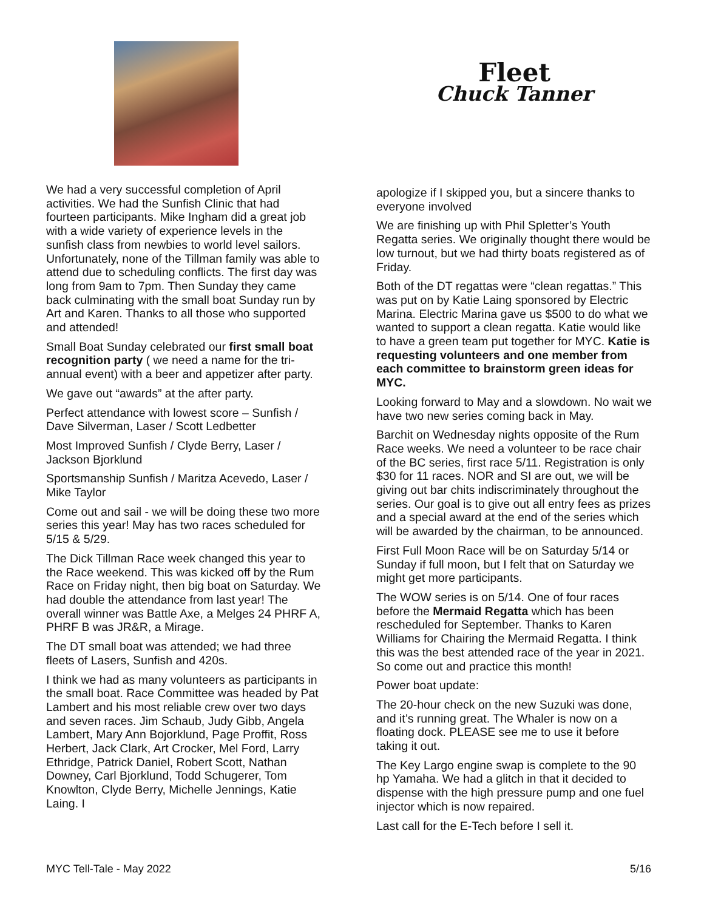We had a very successful completion of April activities. We had the Sunfish Clinic that had fourteen participants. Mike Ingham did a great job with a wide variety of experience levels in the sunfish class from newbies to world level sailors. Unfortunately, none of the Tillman family was able to attend due to scheduling conflicts. The first day was long from 9am to 7pm. Then Sunday they came back culminating with the small boat Sunday run by Art and Karen. Thanks to all those who supported and attended!
Small Boat Sunday celebrated our first small boat recognition party ( we need a name for the tri-annual event) with a beer and appetizer after party.
We gave out “awards” at the after party.
Perfect attendance with lowest score – Sunfish / Dave Silverman, Laser / Scott Ledbetter
Most Improved Sunfish / Clyde Berry, Laser / Jackson Bjorklund
Sportsmanship Sunfish / Maritza Acevedo, Laser / Mike Taylor
Come out and sail - we will be doing these two more series this year! May has two races scheduled for 5/15 & 5/29.
The Dick Tillman Race week changed this year to the Race weekend. This was kicked off by the Rum Race on Friday night, then big boat on Saturday. We had double the attendance from last year! The overall winner was Battle Axe, a Melges 24 PHRF A, PHRF B was JR&R, a Mirage.
The DT small boat was attended; we had three fleets of Lasers, Sunfish and 420s.
I think we had as many volunteers as participants in the small boat. Race Committee was headed by Pat Lambert and his most reliable crew over two days and seven races. Jim Schaub, Judy Gibb, Angela Lambert, Mary Ann Bojorklund, Page Proffit, Ross Herbert, Jack Clark, Art Crocker, Mel Ford, Larry Ethridge, Patrick Daniel, Robert Scott, Nathan Downey, Carl Bjorklund, Todd Schugerer, Tom Knowlton, Clyde Berry, Michelle Jennings, Katie Laing. I
Fleet
Chuck Tanner
apologize if I skipped you, but a sincere thanks to everyone involved
We are finishing up with Phil Spletter’s Youth Regatta series. We originally thought there would be low turnout, but we had thirty boats registered as of Friday.
Both of the DT regattas were “clean regattas.” This was put on by Katie Laing sponsored by Electric Marina. Electric Marina gave us $500 to do what we wanted to support a clean regatta. Katie would like to have a green team put together for MYC. Katie is requesting volunteers and one member from each committee to brainstorm green ideas for MYC.
Looking forward to May and a slowdown. No wait we have two new series coming back in May.
Barchit on Wednesday nights opposite of the Rum Race weeks. We need a volunteer to be race chair of the BC series, first race 5/11. Registration is only $30 for 11 races. NOR and SI are out, we will be giving out bar chits indiscriminately throughout the series. Our goal is to give out all entry fees as prizes and a special award at the end of the series which will be awarded by the chairman, to be announced.
First Full Moon Race will be on Saturday 5/14 or Sunday if full moon, but I felt that on Saturday we might get more participants.
The WOW series is on 5/14. One of four races before the Mermaid Regatta which has been rescheduled for September. Thanks to Karen Williams for Chairing the Mermaid Regatta. I think this was the best attended race of the year in 2021. So come out and practice this month!
Power boat update:
The 20-hour check on the new Suzuki was done, and it’s running great. The Whaler is now on a floating dock. PLEASE see me to use it before taking it out.
The Key Largo engine swap is complete to the 90 hp Yamaha. We had a glitch in that it decided to dispense with the high pressure pump and one fuel injector which is now repaired.
Last call for the E-Tech before I sell it.
MYC Tell-Tale - May 2022 5/16